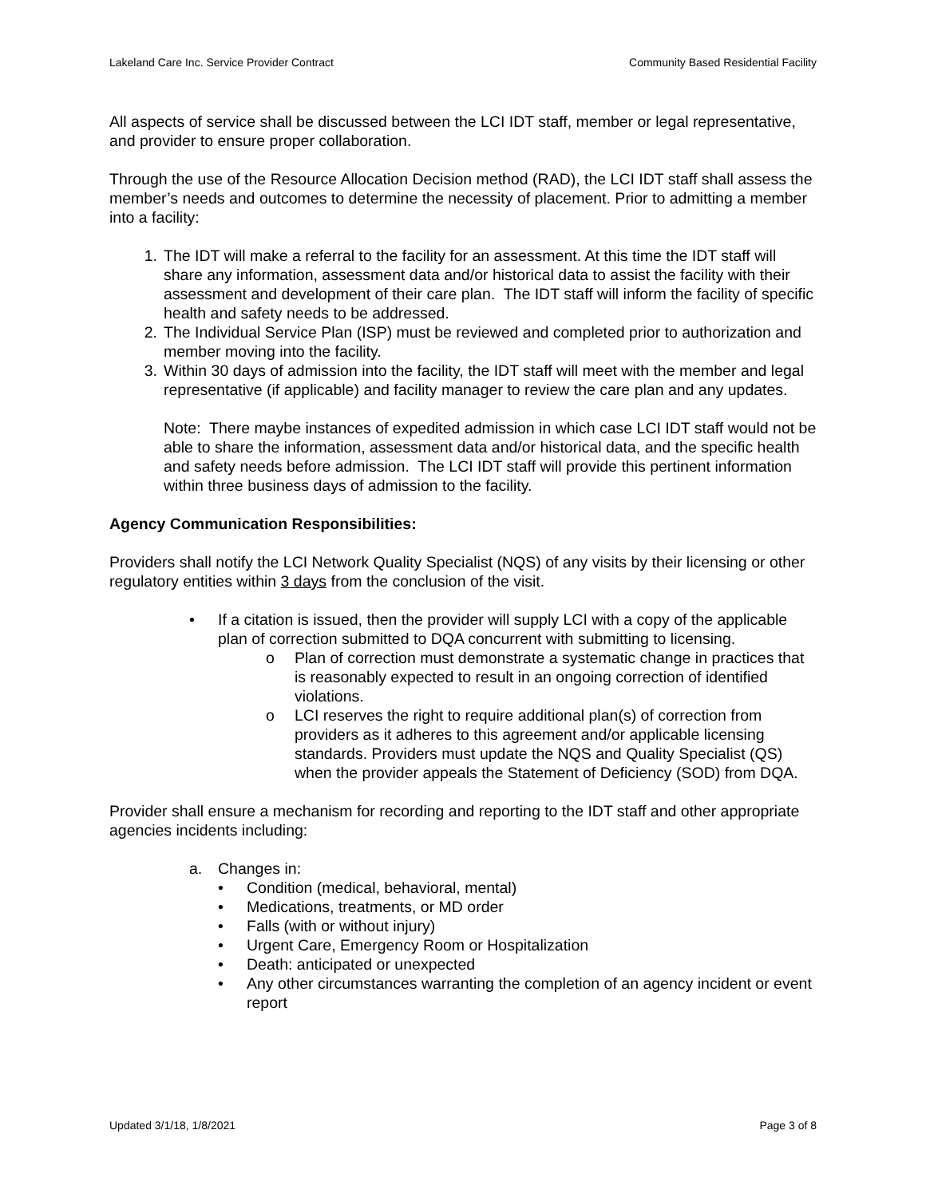Lakeland Care Inc. Service Provider Contract Community Based Residential Facility
All aspects of service shall be discussed between the LCI IDT staff, member or legal representative, and provider to ensure proper collaboration.
Through the use of the Resource Allocation Decision method (RAD), the LCI IDT staff shall assess the member’s needs and outcomes to determine the necessity of placement. Prior to admitting a member into a facility:
1. The IDT will make a referral to the facility for an assessment. At this time the IDT staff will share any information, assessment data and/or historical data to assist the facility with their assessment and development of their care plan. The IDT staff will inform the facility of specific health and safety needs to be addressed.
2. The Individual Service Plan (ISP) must be reviewed and completed prior to authorization and member moving into the facility.
3. Within 30 days of admission into the facility, the IDT staff will meet with the member and legal representative (if applicable) and facility manager to review the care plan and any updates.
Note: There maybe instances of expedited admission in which case LCI IDT staff would not be able to share the information, assessment data and/or historical data, and the specific health and safety needs before admission. The LCI IDT staff will provide this pertinent information within three business days of admission to the facility.
Agency Communication Responsibilities:
Providers shall notify the LCI Network Quality Specialist (NQS) of any visits by their licensing or other regulatory entities within 3 days from the conclusion of the visit.
• If a citation is issued, then the provider will supply LCI with a copy of the applicable plan of correction submitted to DQA concurrent with submitting to licensing.
o Plan of correction must demonstrate a systematic change in practices that is reasonably expected to result in an ongoing correction of identified violations.
o LCI reserves the right to require additional plan(s) of correction from providers as it adheres to this agreement and/or applicable licensing standards. Providers must update the NQS and Quality Specialist (QS) when the provider appeals the Statement of Deficiency (SOD) from DQA.
Provider shall ensure a mechanism for recording and reporting to the IDT staff and other appropriate agencies incidents including:
a. Changes in:
• Condition (medical, behavioral, mental)
• Medications, treatments, or MD order
• Falls (with or without injury)
• Urgent Care, Emergency Room or Hospitalization
• Death: anticipated or unexpected
• Any other circumstances warranting the completion of an agency incident or event report
Updated 3/1/18, 1/8/2021 Page 3 of 8